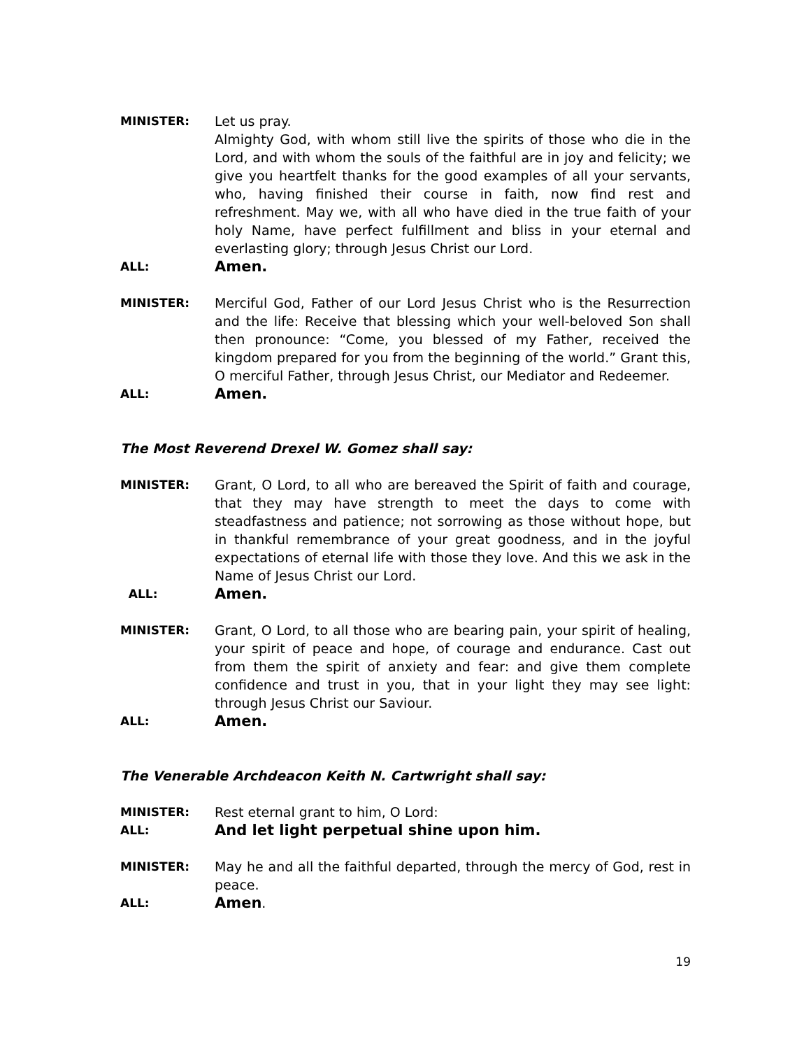MINISTER: Let us pray.
Almighty God, with whom still live the spirits of those who die in the Lord, and with whom the souls of the faithful are in joy and felicity; we give you heartfelt thanks for the good examples of all your servants, who, having finished their course in faith, now find rest and refreshment. May we, with all who have died in the true faith of your holy Name, have perfect fulfillment and bliss in your eternal and everlasting glory; through Jesus Christ our Lord.
ALL:
Amen.
MINISTER: Merciful God, Father of our Lord Jesus Christ who is the Resurrection and the life: Receive that blessing which your well-beloved Son shall then pronounce: “Come, you blessed of my Father, received the kingdom prepared for you from the beginning of the world.” Grant this, O merciful Father, through Jesus Christ, our Mediator and Redeemer.
ALL:
Amen.
The Most Reverend Drexel W. Gomez shall say:
MINISTER: Grant, O Lord, to all who are bereaved the Spirit of faith and courage, that they may have strength to meet the days to come with steadfastness and patience; not sorrowing as those without hope, but in thankful remembrance of your great goodness, and in the joyful expectations of eternal life with those they love. And this we ask in the Name of Jesus Christ our Lord.
ALL:
Amen.
MINISTER: Grant, O Lord, to all those who are bearing pain, your spirit of healing, your spirit of peace and hope, of courage and endurance. Cast out from them the spirit of anxiety and fear: and give them complete confidence and trust in you, that in your light they may see light: through Jesus Christ our Saviour.
ALL:
Amen.
The Venerable Archdeacon Keith N. Cartwright shall say:
MINISTER: Rest eternal grant to him, O Lord:
ALL:
And let light perpetual shine upon him.
MINISTER: May he and all the faithful departed, through the mercy of God, rest in peace.
ALL:
Amen.
19